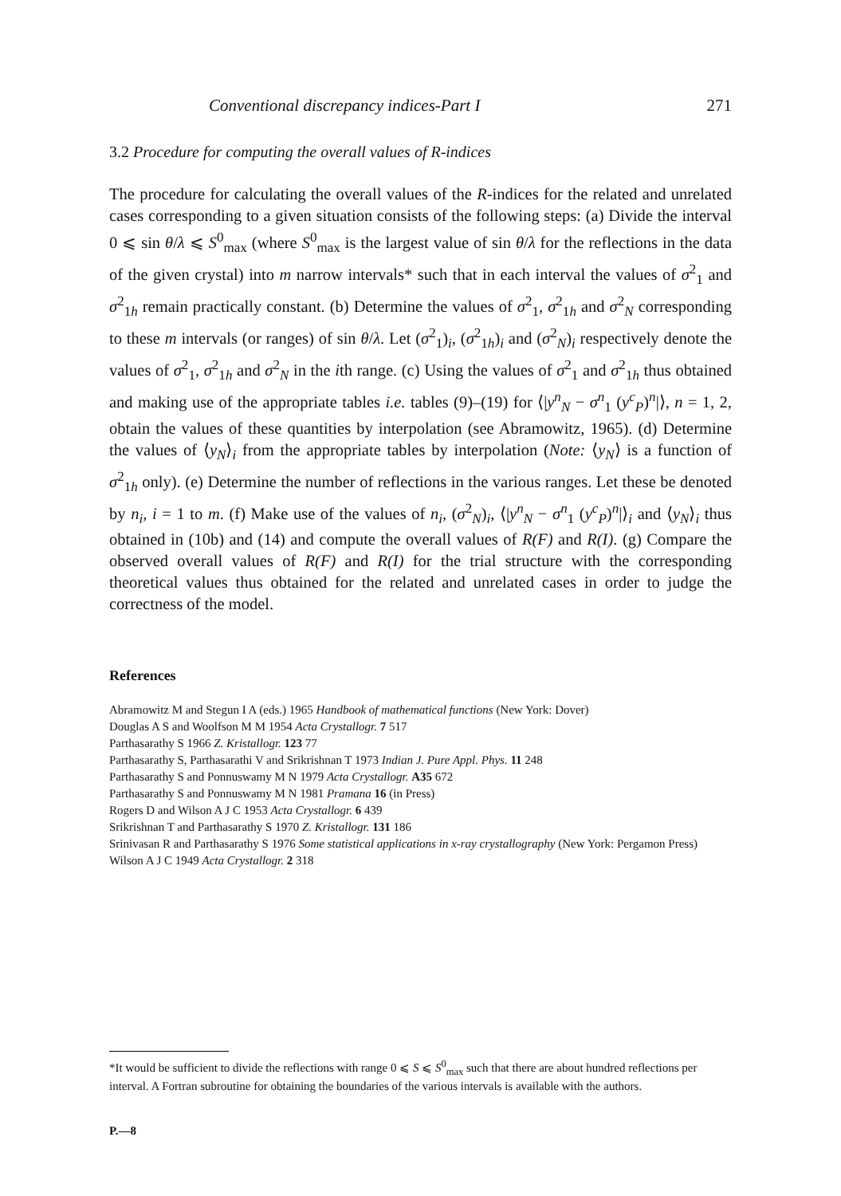Conventional discrepancy indices-Part I 271
3.2 Procedure for computing the overall values of R-indices
The procedure for calculating the overall values of the R-indices for the related and unrelated cases corresponding to a given situation consists of the following steps: (a) Divide the interval 0 ⩽ sin θ/λ ⩽ S<sup>0</sup><sub>max</sub> (where S<sup>0</sup><sub>max</sub> is the largest value of sin θ/λ for the reflections in the data of the given crystal) into m narrow intervals* such that in each interval the values of σ<sup>2</sup><sub>1</sub> and σ<sup>2</sup><sub>1h</sub> remain practically constant. (b) Determine the values of σ<sup>2</sup><sub>1</sub>, σ<sup>2</sup><sub>1h</sub> and σ<sup>2</sup><sub>N</sub> corresponding to these m intervals (or ranges) of sin θ/λ. Let (σ<sup>2</sup><sub>1</sub>)<sub>i</sub>, (σ<sup>2</sup><sub>1h</sub>)<sub>i</sub> and (σ<sup>2</sup><sub>N</sub>)<sub>i</sub> respectively denote the values of σ<sup>2</sup><sub>1</sub>, σ<sup>2</sup><sub>1h</sub> and σ<sup>2</sup><sub>N</sub> in the ith range. (c) Using the values of σ<sup>2</sup><sub>1</sub> and σ<sup>2</sup><sub>1h</sub> thus obtained and making use of the appropriate tables i.e. tables (9)–(19) for ⟨|y<sup>n</sup><sub>N</sub> − σ<sup>n</sup><sub>1</sub> (y<sup>c</sup><sub>P</sub>)<sup>n</sup>|⟩, n = 1, 2, obtain the values of these quantities by interpolation (see Abramowitz, 1965). (d) Determine the values of ⟨y<sub>N</sub>⟩<sub>i</sub> from the appropriate tables by interpolation (Note: ⟨y<sub>N</sub>⟩ is a function of σ<sup>2</sup><sub>1h</sub> only). (e) Determine the number of reflections in the various ranges. Let these be denoted by n<sub>i</sub>, i = 1 to m. (f) Make use of the values of n<sub>i</sub>, (σ<sup>2</sup><sub>N</sub>)<sub>i</sub>, ⟨|y<sup>n</sup><sub>N</sub> − σ<sup>n</sup><sub>1</sub> (y<sup>c</sup><sub>P</sub>)<sup>n</sup>|⟩<sub>i</sub> and ⟨y<sub>N</sub>⟩<sub>i</sub> thus obtained in (10b) and (14) and compute the overall values of R(F) and R(I). (g) Compare the observed overall values of R(F) and R(I) for the trial structure with the corresponding theoretical values thus obtained for the related and unrelated cases in order to judge the correctness of the model.
References
Abramowitz M and Stegun I A (eds.) 1965 Handbook of mathematical functions (New York: Dover)
Douglas A S and Woolfson M M 1954 Acta Crystallogr. 7 517
Parthasarathy S 1966 Z. Kristallogr. 123 77
Parthasarathy S, Parthasarathi V and Srikrishnan T 1973 Indian J. Pure Appl. Phys. 11 248
Parthasarathy S and Ponnuswamy M N 1979 Acta Crystallogr. A35 672
Parthasarathy S and Ponnuswamy M N 1981 Pramana 16 (in Press)
Rogers D and Wilson A J C 1953 Acta Crystallogr. 6 439
Srikrishnan T and Parthasarathy S 1970 Z. Kristallogr. 131 186
Srinivasan R and Parthasarathy S 1976 Some statistical applications in x-ray crystallography (New York: Pergamon Press)
Wilson A J C 1949 Acta Crystallogr. 2 318
*It would be sufficient to divide the reflections with range 0 ⩽ S ⩽ S<sup>0</sup><sub>max</sub> such that there are about hundred reflections per interval. A Fortran subroutine for obtaining the boundaries of the various intervals is available with the authors.
P.—8